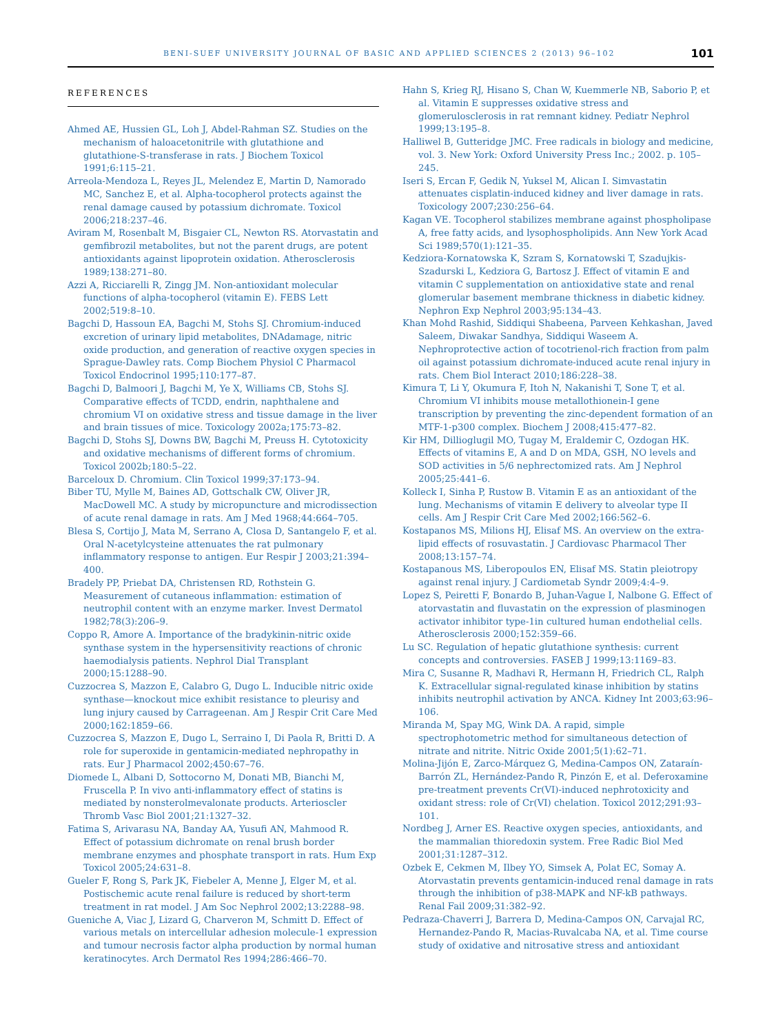BENI-SUEF UNIVERSITY JOURNAL OF BASIC AND APPLIED SCIENCES 2 (2013) 96–102 101
REFERENCES
Ahmed AE, Hussien GL, Loh J, Abdel-Rahman SZ. Studies on the mechanism of haloacetonitrile with glutathione and glutathione-S-transferase in rats. J Biochem Toxicol 1991;6:115–21.
Arreola-Mendoza L, Reyes JL, Melendez E, Martin D, Namorado MC, Sanchez E, et al. Alpha-tocopherol protects against the renal damage caused by potassium dichromate. Toxicol 2006;218:237–46.
Aviram M, Rosenbalt M, Bisgaier CL, Newton RS. Atorvastatin and gemfibrozil metabolites, but not the parent drugs, are potent antioxidants against lipoprotein oxidation. Atherosclerosis 1989;138:271–80.
Azzi A, Ricciarelli R, Zingg JM. Non-antioxidant molecular functions of alpha-tocopherol (vitamin E). FEBS Lett 2002;519:8–10.
Bagchi D, Hassoun EA, Bagchi M, Stohs SJ. Chromium-induced excretion of urinary lipid metabolites, DNAdamage, nitric oxide production, and generation of reactive oxygen species in Sprague-Dawley rats. Comp Biochem Physiol C Pharmacol Toxicol Endocrinol 1995;110:177–87.
Bagchi D, Balmoori J, Bagchi M, Ye X, Williams CB, Stohs SJ. Comparative effects of TCDD, endrin, naphthalene and chromium VI on oxidative stress and tissue damage in the liver and brain tissues of mice. Toxicology 2002a;175:73–82.
Bagchi D, Stohs SJ, Downs BW, Bagchi M, Preuss H. Cytotoxicity and oxidative mechanisms of different forms of chromium. Toxicol 2002b;180:5–22.
Barceloux D. Chromium. Clin Toxicol 1999;37:173–94.
Biber TU, Mylle M, Baines AD, Gottschalk CW, Oliver JR, MacDowell MC. A study by micropuncture and microdissection of acute renal damage in rats. Am J Med 1968;44:664–705.
Blesa S, Cortijo J, Mata M, Serrano A, Closa D, Santangelo F, et al. Oral N-acetylcysteine attenuates the rat pulmonary inflammatory response to antigen. Eur Respir J 2003;21:394–400.
Bradely PP, Priebat DA, Christensen RD, Rothstein G. Measurement of cutaneous inflammation: estimation of neutrophil content with an enzyme marker. Invest Dermatol 1982;78(3):206–9.
Coppo R, Amore A. Importance of the bradykinin-nitric oxide synthase system in the hypersensitivity reactions of chronic haemodialysis patients. Nephrol Dial Transplant 2000;15:1288–90.
Cuzzocrea S, Mazzon E, Calabro G, Dugo L. Inducible nitric oxide synthase—knockout mice exhibit resistance to pleurisy and lung injury caused by Carrageenan. Am J Respir Crit Care Med 2000;162:1859–66.
Cuzzocrea S, Mazzon E, Dugo L, Serraino I, Di Paola R, Britti D. A role for superoxide in gentamicin-mediated nephropathy in rats. Eur J Pharmacol 2002;450:67–76.
Diomede L, Albani D, Sottocorno M, Donati MB, Bianchi M, Fruscella P. In vivo anti-inflammatory effect of statins is mediated by nonsterolmevalonate products. Arterioscler Thromb Vasc Biol 2001;21:1327–32.
Fatima S, Arivarasu NA, Banday AA, Yusufi AN, Mahmood R. Effect of potassium dichromate on renal brush border membrane enzymes and phosphate transport in rats. Hum Exp Toxicol 2005;24:631–8.
Gueler F, Rong S, Park JK, Fiebeler A, Menne J, Elger M, et al. Postischemic acute renal failure is reduced by short-term treatment in rat model. J Am Soc Nephrol 2002;13:2288–98.
Gueniche A, Viac J, Lizard G, Charveron M, Schmitt D. Effect of various metals on intercellular adhesion molecule-1 expression and tumour necrosis factor alpha production by normal human keratinocytes. Arch Dermatol Res 1994;286:466–70.
Hahn S, Krieg RJ, Hisano S, Chan W, Kuemmerle NB, Saborio P, et al. Vitamin E suppresses oxidative stress and glomerulosclerosis in rat remnant kidney. Pediatr Nephrol 1999;13:195–8.
Halliwel B, Gutteridge JMC. Free radicals in biology and medicine, vol. 3. New York: Oxford University Press Inc.; 2002. p. 105–245.
Iseri S, Ercan F, Gedik N, Yuksel M, Alican I. Simvastatin attenuates cisplatin-induced kidney and liver damage in rats. Toxicology 2007;230:256–64.
Kagan VE. Tocopherol stabilizes membrane against phospholipase A, free fatty acids, and lysophospholipids. Ann New York Acad Sci 1989;570(1):121–35.
Kedziora-Kornatowska K, Szram S, Kornatowski T, Szadujkis-Szadurski L, Kedziora G, Bartosz J. Effect of vitamin E and vitamin C supplementation on antioxidative state and renal glomerular basement membrane thickness in diabetic kidney. Nephron Exp Nephrol 2003;95:134–43.
Khan Mohd Rashid, Siddiqui Shabeena, Parveen Kehkashan, Javed Saleem, Diwakar Sandhya, Siddiqui Waseem A. Nephroprotective action of tocotrienol-rich fraction from palm oil against potassium dichromate-induced acute renal injury in rats. Chem Biol Interact 2010;186:228–38.
Kimura T, Li Y, Okumura F, Itoh N, Nakanishi T, Sone T, et al. Chromium VI inhibits mouse metallothionein-I gene transcription by preventing the zinc-dependent formation of an MTF-1-p300 complex. Biochem J 2008;415:477–82.
Kir HM, Dillioglugil MO, Tugay M, Eraldemir C, Ozdogan HK. Effects of vitamins E, A and D on MDA, GSH, NO levels and SOD activities in 5/6 nephrectomized rats. Am J Nephrol 2005;25:441–6.
Kolleck I, Sinha P, Rustow B. Vitamin E as an antioxidant of the lung. Mechanisms of vitamin E delivery to alveolar type II cells. Am J Respir Crit Care Med 2002;166:562–6.
Kostapanos MS, Milions HJ, Elisaf MS. An overview on the extra-lipid effects of rosuvastatin. J Cardiovasc Pharmacol Ther 2008;13:157–74.
Kostapanous MS, Liberopoulos EN, Elisaf MS. Statin pleiotropy against renal injury. J Cardiometab Syndr 2009;4:4–9.
Lopez S, Peiretti F, Bonardo B, Juhan-Vague I, Nalbone G. Effect of atorvastatin and fluvastatin on the expression of plasminogen activator inhibitor type-1in cultured human endothelial cells. Atherosclerosis 2000;152:359–66.
Lu SC. Regulation of hepatic glutathione synthesis: current concepts and controversies. FASEB J 1999;13:1169–83.
Mira C, Susanne R, Madhavi R, Hermann H, Friedrich CL, Ralph K. Extracellular signal-regulated kinase inhibition by statins inhibits neutrophil activation by ANCA. Kidney Int 2003;63:96–106.
Miranda M, Spay MG, Wink DA. A rapid, simple spectrophotometric method for simultaneous detection of nitrate and nitrite. Nitric Oxide 2001;5(1):62–71.
Molina-Jijón E, Zarco-Márquez G, Medina-Campos ON, Zataraín-Barrón ZL, Hernández-Pando R, Pinzón E, et al. Deferoxamine pre-treatment prevents Cr(VI)-induced nephrotoxicity and oxidant stress: role of Cr(VI) chelation. Toxicol 2012;291:93–101.
Nordbeg J, Arner ES. Reactive oxygen species, antioxidants, and the mammalian thioredoxin system. Free Radic Biol Med 2001;31:1287–312.
Ozbek E, Cekmen M, Ilbey YO, Simsek A, Polat EC, Somay A. Atorvastatin prevents gentamicin-induced renal damage in rats through the inhibition of p38-MAPK and NF-kB pathways. Renal Fail 2009;31:382–92.
Pedraza-Chaverri J, Barrera D, Medina-Campos ON, Carvajal RC, Hernandez-Pando R, Macias-Ruvalcaba NA, et al. Time course study of oxidative and nitrosative stress and antioxidant